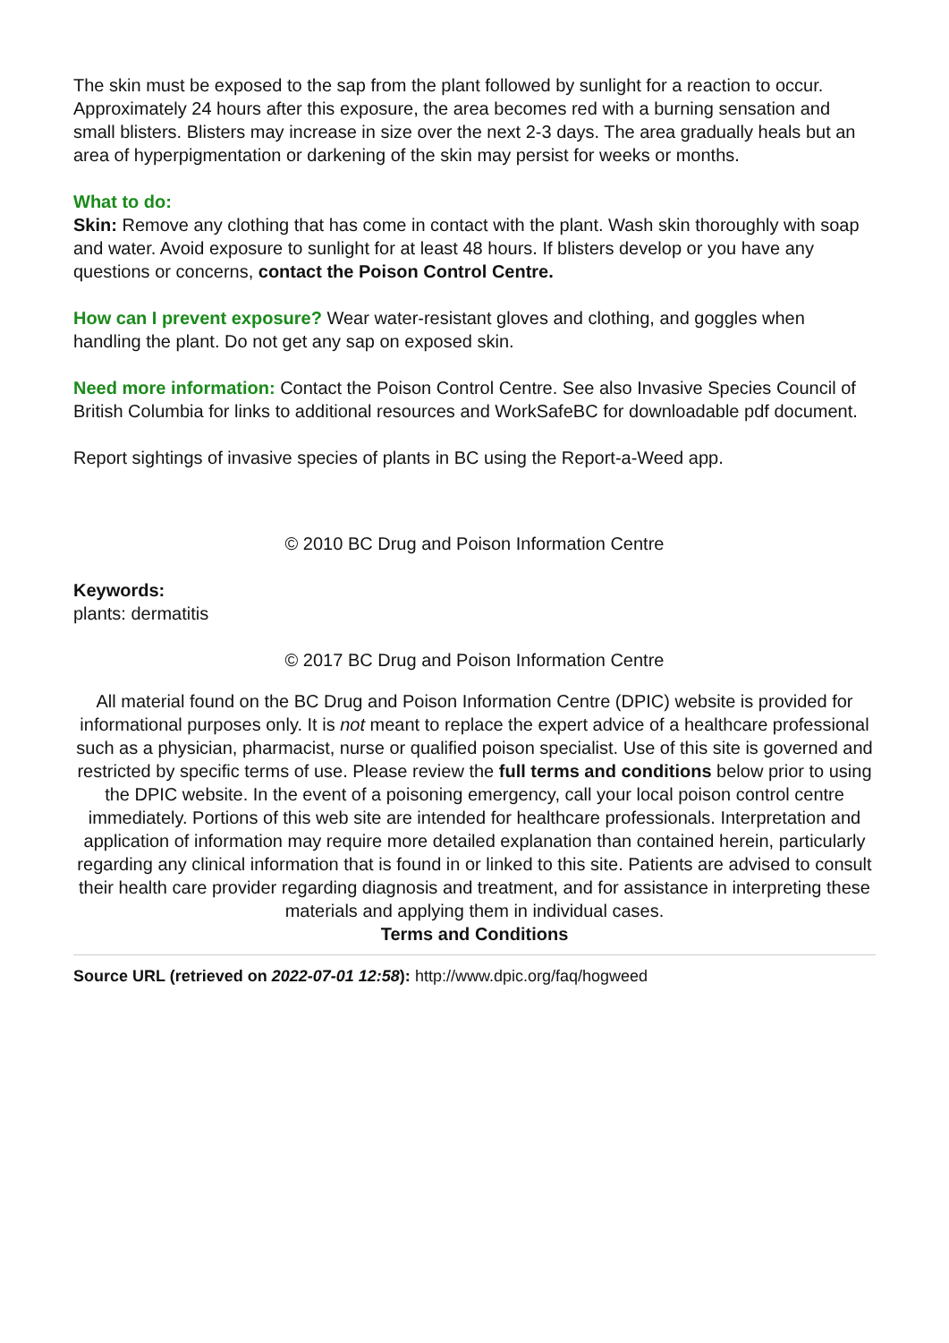The skin must be exposed to the sap from the plant followed by sunlight for a reaction to occur. Approximately 24 hours after this exposure, the area becomes red with a burning sensation and small blisters. Blisters may increase in size over the next 2-3 days. The area gradually heals but an area of hyperpigmentation or darkening of the skin may persist for weeks or months.
What to do:
Skin: Remove any clothing that has come in contact with the plant. Wash skin thoroughly with soap and water. Avoid exposure to sunlight for at least 48 hours. If blisters develop or you have any questions or concerns, contact the Poison Control Centre.
How can I prevent exposure? Wear water-resistant gloves and clothing, and goggles when handling the plant. Do not get any sap on exposed skin.
Need more information: Contact the Poison Control Centre. See also Invasive Species Council of British Columbia for links to additional resources and WorkSafeBC for downloadable pdf document.
Report sightings of invasive species of plants in BC using the Report-a-Weed app.
© 2010 BC Drug and Poison Information Centre
Keywords:
plants: dermatitis
© 2017 BC Drug and Poison Information Centre
All material found on the BC Drug and Poison Information Centre (DPIC) website is provided for informational purposes only. It is not meant to replace the expert advice of a healthcare professional such as a physician, pharmacist, nurse or qualified poison specialist. Use of this site is governed and restricted by specific terms of use. Please review the full terms and conditions below prior to using the DPIC website. In the event of a poisoning emergency, call your local poison control centre immediately. Portions of this web site are intended for healthcare professionals. Interpretation and application of information may require more detailed explanation than contained herein, particularly regarding any clinical information that is found in or linked to this site. Patients are advised to consult their health care provider regarding diagnosis and treatment, and for assistance in interpreting these materials and applying them in individual cases.
Terms and Conditions
Source URL (retrieved on 2022-07-01 12:58): http://www.dpic.org/faq/hogweed